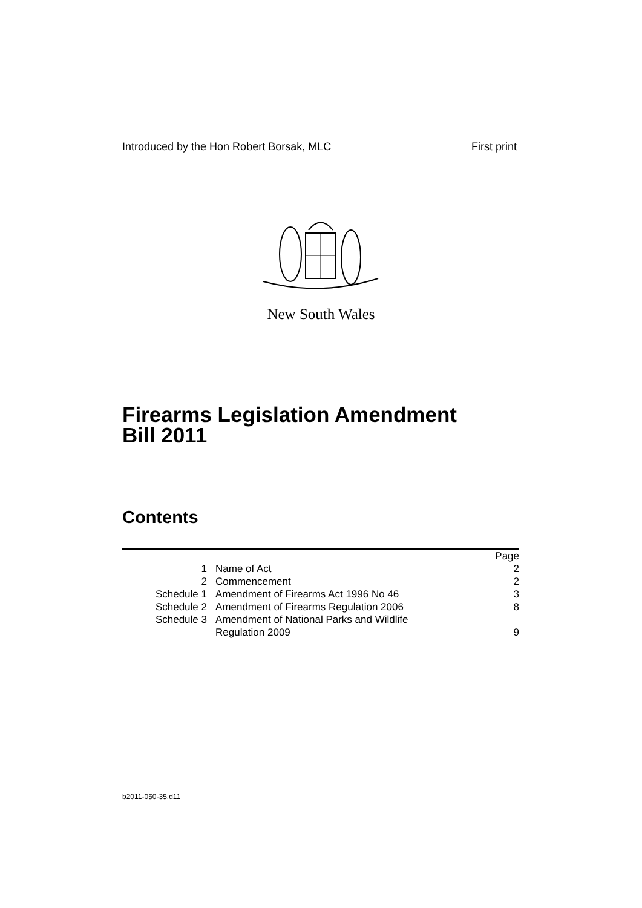Introduced by the Hon Robert Borsak, MLC First print
New South Wales
Firearms Legislation Amendment
Bill 2011
Contents
| | | Page |
| 1 | Name of Act | 2 |
| 2 | Commencement | 2 |
| Schedule 1 | Amendment of Firearms Act 1996 No 46 | 3 |
| Schedule 2 | Amendment of Firearms Regulation 2006 | 8 |
| Schedule 3 | Amendment of National Parks and Wildlife Regulation 2009 | 9 |
b2011-050-35.d11